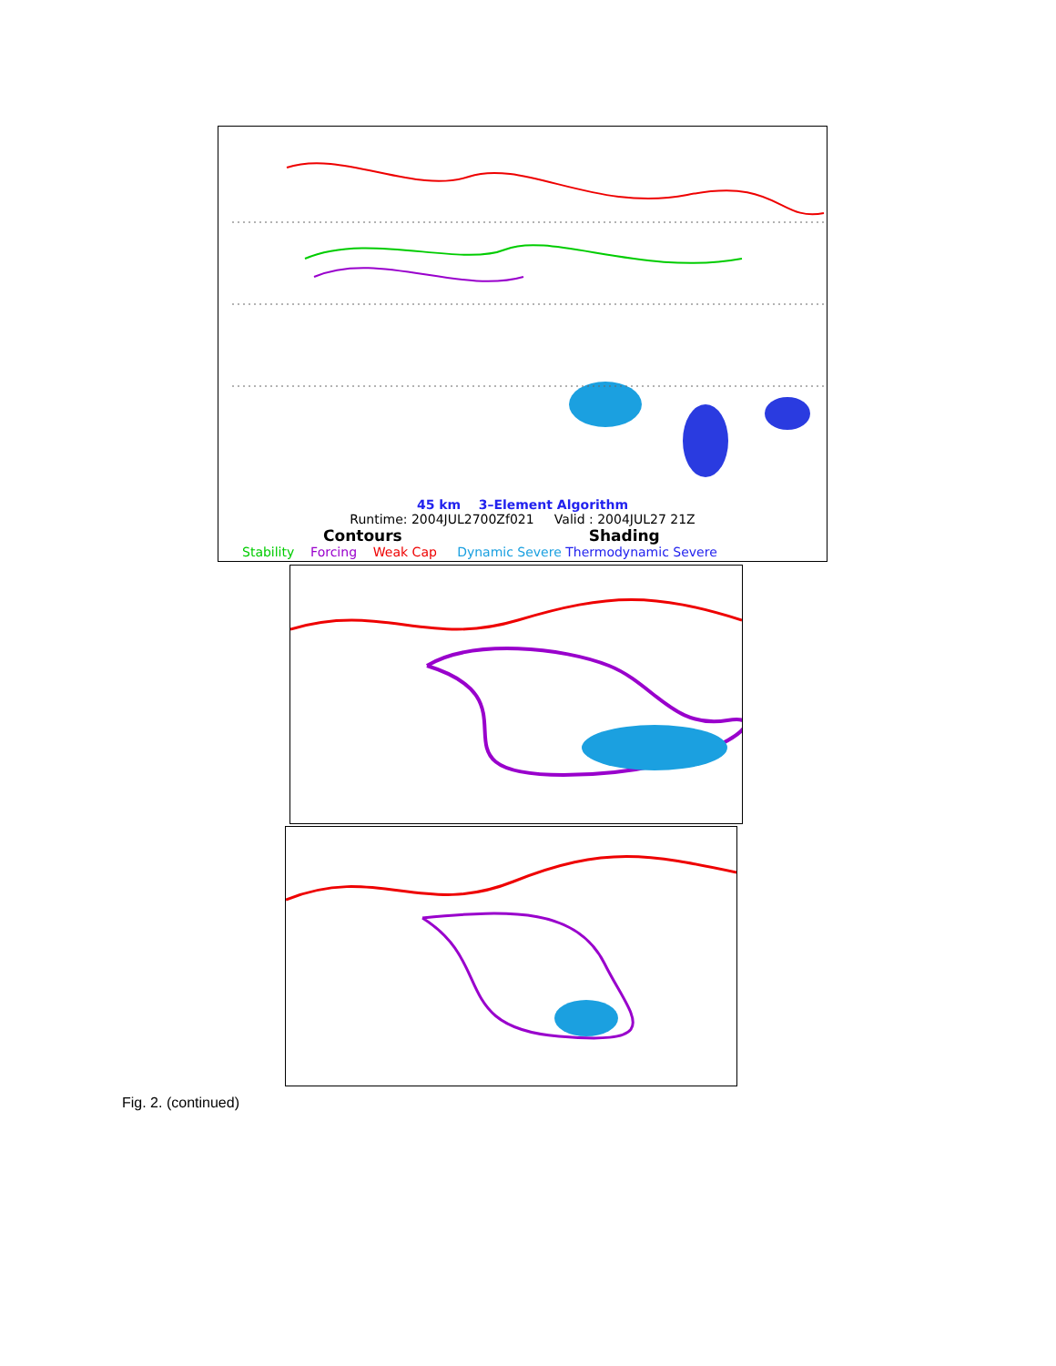45 km 3–Element Algorithm
Runtime: 2004JUL2700Zf021 Valid : 2004JUL27 21Z
Contours Shading
Stability Forcing Weak Cap Dynamic Severe Thermodynamic Severe
Fig. 2. (continued)